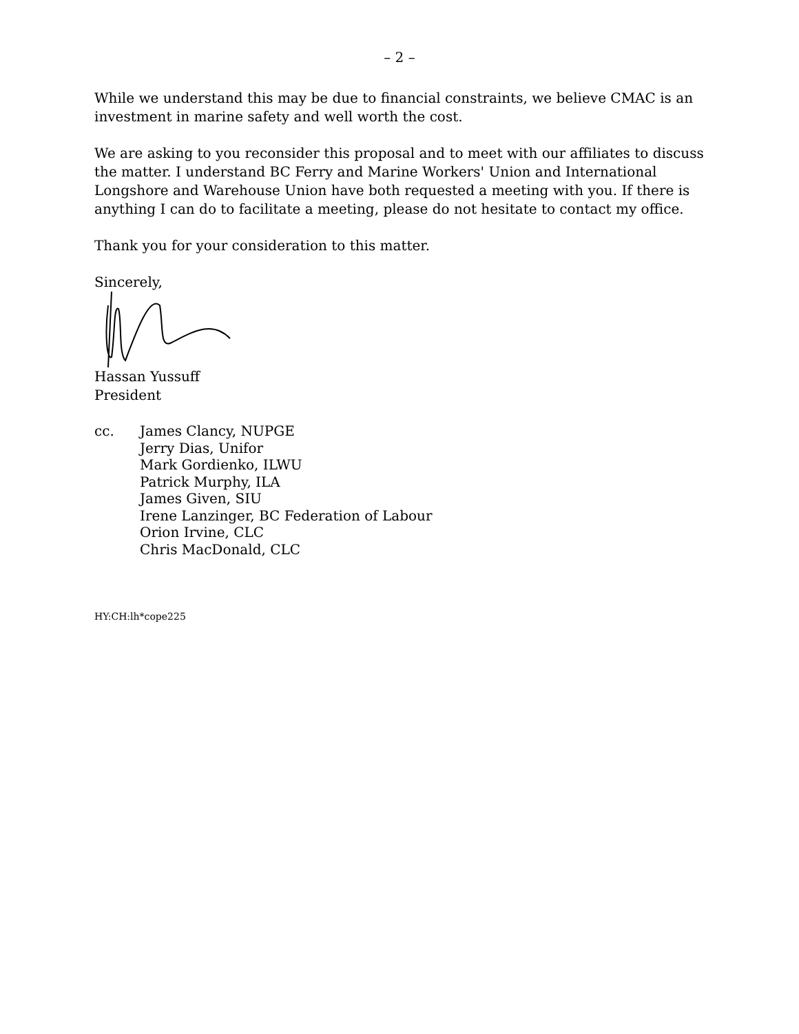– 2 –
While we understand this may be due to financial constraints, we believe CMAC is an investment in marine safety and well worth the cost.
We are asking to you reconsider this proposal and to meet with our affiliates to discuss the matter. I understand BC Ferry and Marine Workers' Union and International Longshore and Warehouse Union have both requested a meeting with you. If there is anything I can do to facilitate a meeting, please do not hesitate to contact my office.
Thank you for your consideration to this matter.
Sincerely,
Hassan Yussuff
President
cc. James Clancy, NUPGE
Jerry Dias, Unifor
Mark Gordienko, ILWU
Patrick Murphy, ILA
James Given, SIU
Irene Lanzinger, BC Federation of Labour
Orion Irvine, CLC
Chris MacDonald, CLC
HY:CH:lh*cope225